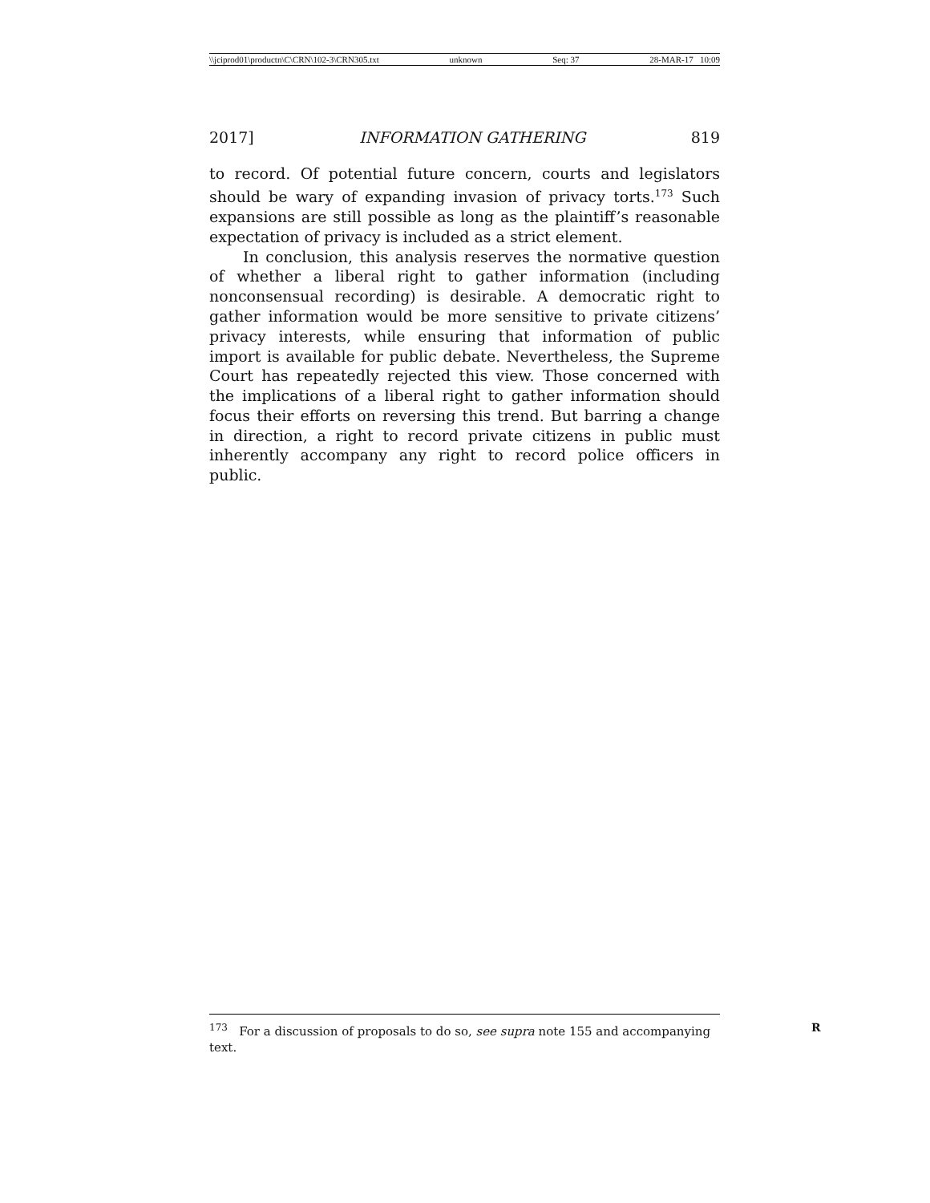\\jciprod01\productn\C\CRN\102-3\CRN305.txt unknown Seq: 37 28-MAR-17 10:09
2017] INFORMATION GATHERING 819
to record. Of potential future concern, courts and legislators should be wary of expanding invasion of privacy torts.<sup>173</sup> Such expansions are still possible as long as the plaintiff’s reasonable expectation of privacy is included as a strict element.
In conclusion, this analysis reserves the normative question of whether a liberal right to gather information (including nonconsensual recording) is desirable. A democratic right to gather information would be more sensitive to private citizens’ privacy interests, while ensuring that information of public import is available for public debate. Nevertheless, the Supreme Court has repeatedly rejected this view. Those concerned with the implications of a liberal right to gather information should focus their efforts on reversing this trend. But barring a change in direction, a right to record private citizens in public must inherently accompany any right to record police officers in public.
<sup>173</sup> For a discussion of proposals to do so, see supra note 155 and accompanying text.
R